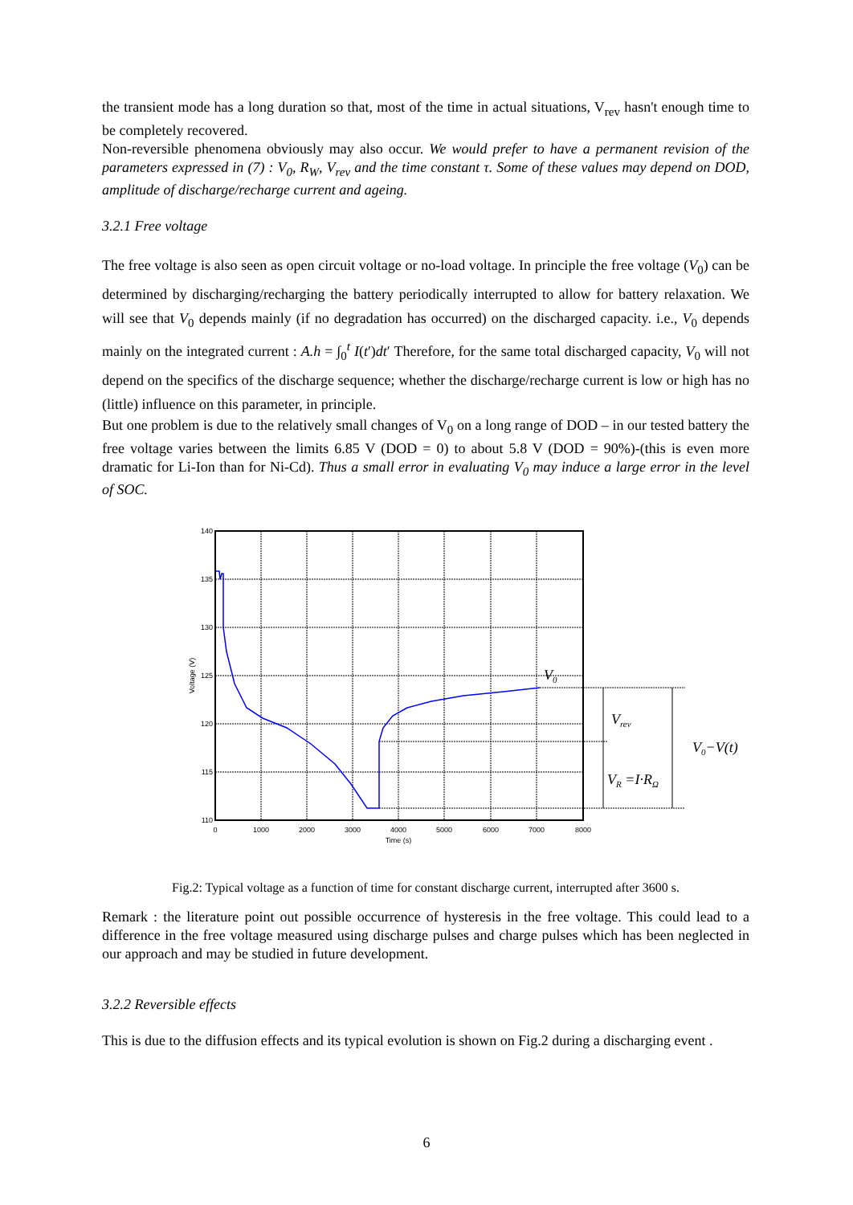the transient mode has a long duration so that, most of the time in actual situations, V<sub>rev</sub> hasn't enough time to be completely recovered.
Non-reversible phenomena obviously may also occur. We would prefer to have a permanent revision of the parameters expressed in (7) : V<sub>0</sub>, R<sub>W</sub>, V<sub>rev</sub> and the time constant τ. Some of these values may depend on DOD, amplitude of discharge/recharge current and ageing.
3.2.1 Free voltage
The free voltage is also seen as open circuit voltage or no-load voltage. In principle the free voltage (V<sub>0</sub>) can be determined by discharging/recharging the battery periodically interrupted to allow for battery relaxation. We will see that V<sub>0</sub> depends mainly (if no degradation has occurred) on the discharged capacity. i.e., V<sub>0</sub> depends mainly on the integrated current : A.h = ∫<sub>0</sub><sup>t</sup> I(t′)dt′ Therefore, for the same total discharged capacity, V<sub>0</sub> will not depend on the specifics of the discharge sequence; whether the discharge/recharge current is low or high has no (little) influence on this parameter, in principle.
But one problem is due to the relatively small changes of V<sub>0</sub> on a long range of DOD – in our tested battery the free voltage varies between the limits 6.85 V (DOD = 0) to about 5.8 V (DOD = 90%)-(this is even more dramatic for Li-Ion than for Ni-Cd). Thus a small error in evaluating V<sub>0</sub> may induce a large error in the level of SOC.
140
135
130
125
120
115
110
0
1000
2000
3000
4000
5000
6000
7000
8000
Time (s)
Voltage (V)
V0
Vrev
VR =I·RΩ
V0−V(t)
Fig.2: Typical voltage as a function of time for constant discharge current, interrupted after 3600 s.
Remark : the literature point out possible occurrence of hysteresis in the free voltage. This could lead to a difference in the free voltage measured using discharge pulses and charge pulses which has been neglected in our approach and may be studied in future development.
3.2.2 Reversible effects
This is due to the diffusion effects and its typical evolution is shown on Fig.2 during a discharging event .
6